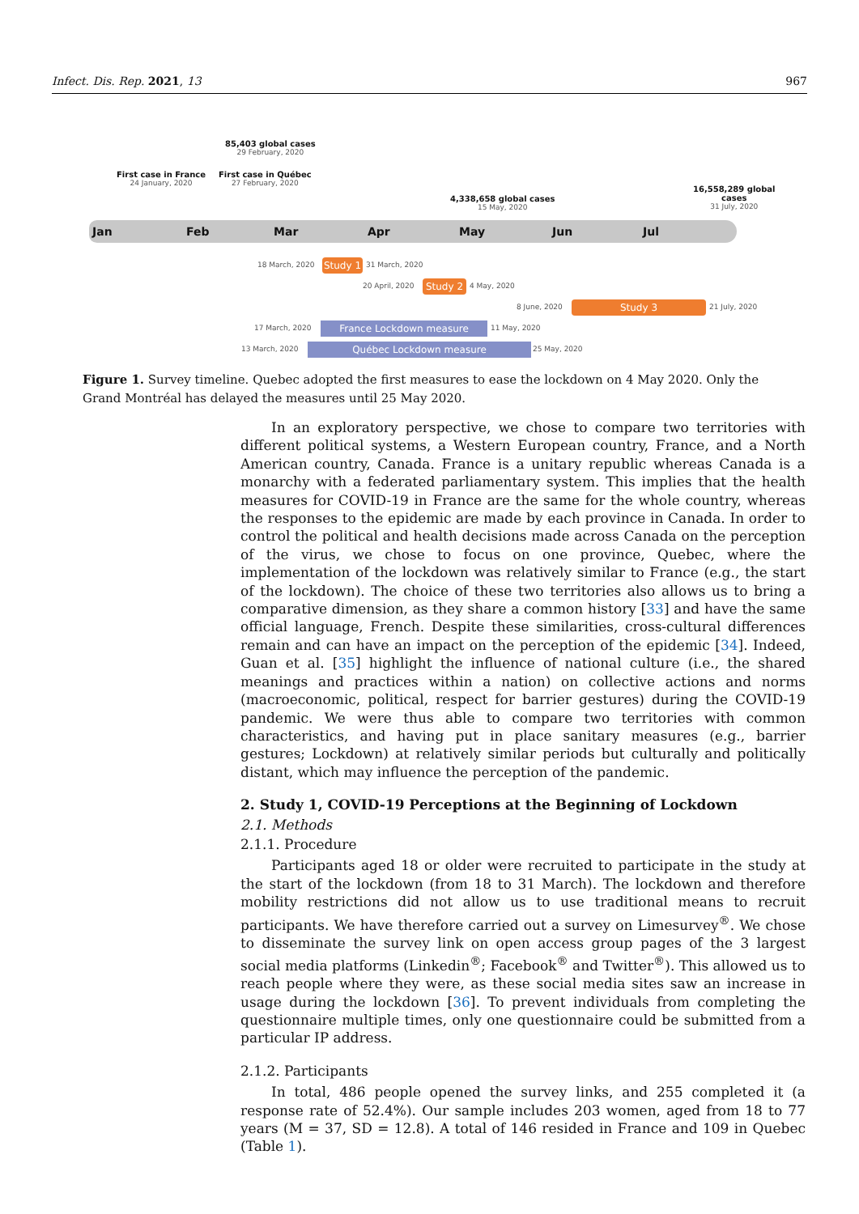Infect. Dis. Rep. 2021, 13 967
85,403 global cases
29 February, 2020
First case in France
24 January, 2020
First case in Québec
27 February, 2020
4,338,658 global cases
15 May, 2020
16,558,289 global
cases
31 July, 2020
Jan Feb Mar Apr May Jun Jul
18 March, 2020
Study 1
31 March, 2020
20 April, 2020 Study 2 4 May, 2020
8 June, 2020 Study 3 21 July, 2020
17 March, 2020 France Lockdown measure 11 May, 2020
13 March, 2020 Québec Lockdown measure 25 May, 2020
Figure 1. Survey timeline. Quebec adopted the first measures to ease the lockdown on 4 May 2020. Only the Grand Montréal has delayed the measures until 25 May 2020.
In an exploratory perspective, we chose to compare two territories with different political systems, a Western European country, France, and a North American country, Canada. France is a unitary republic whereas Canada is a monarchy with a federated parliamentary system. This implies that the health measures for COVID-19 in France are the same for the whole country, whereas the responses to the epidemic are made by each province in Canada. In order to control the political and health decisions made across Canada on the perception of the virus, we chose to focus on one province, Quebec, where the implementation of the lockdown was relatively similar to France (e.g., the start of the lockdown). The choice of these two territories also allows us to bring a comparative dimension, as they share a common history [33] and have the same official language, French. Despite these similarities, cross-cultural differences remain and can have an impact on the perception of the epidemic [34]. Indeed, Guan et al. [35] highlight the influence of national culture (i.e., the shared meanings and practices within a nation) on collective actions and norms (macroeconomic, political, respect for barrier gestures) during the COVID-19 pandemic. We were thus able to compare two territories with common characteristics, and having put in place sanitary measures (e.g., barrier gestures; Lockdown) at relatively similar periods but culturally and politically distant, which may influence the perception of the pandemic.
2. Study 1, COVID-19 Perceptions at the Beginning of Lockdown
2.1. Methods
2.1.1. Procedure
Participants aged 18 or older were recruited to participate in the study at the start of the lockdown (from 18 to 31 March). The lockdown and therefore mobility restrictions did not allow us to use traditional means to recruit participants. We have therefore carried out a survey on Limesurvey<sup>®</sup>. We chose to disseminate the survey link on open access group pages of the 3 largest social media platforms (Linkedin<sup>®</sup>; Facebook<sup>®</sup> and Twitter<sup>®</sup>). This allowed us to reach people where they were, as these social media sites saw an increase in usage during the lockdown [36]. To prevent individuals from completing the questionnaire multiple times, only one questionnaire could be submitted from a particular IP address.
2.1.2. Participants
In total, 486 people opened the survey links, and 255 completed it (a response rate of 52.4%). Our sample includes 203 women, aged from 18 to 77 years (M = 37, SD = 12.8). A total of 146 resided in France and 109 in Quebec (Table 1).